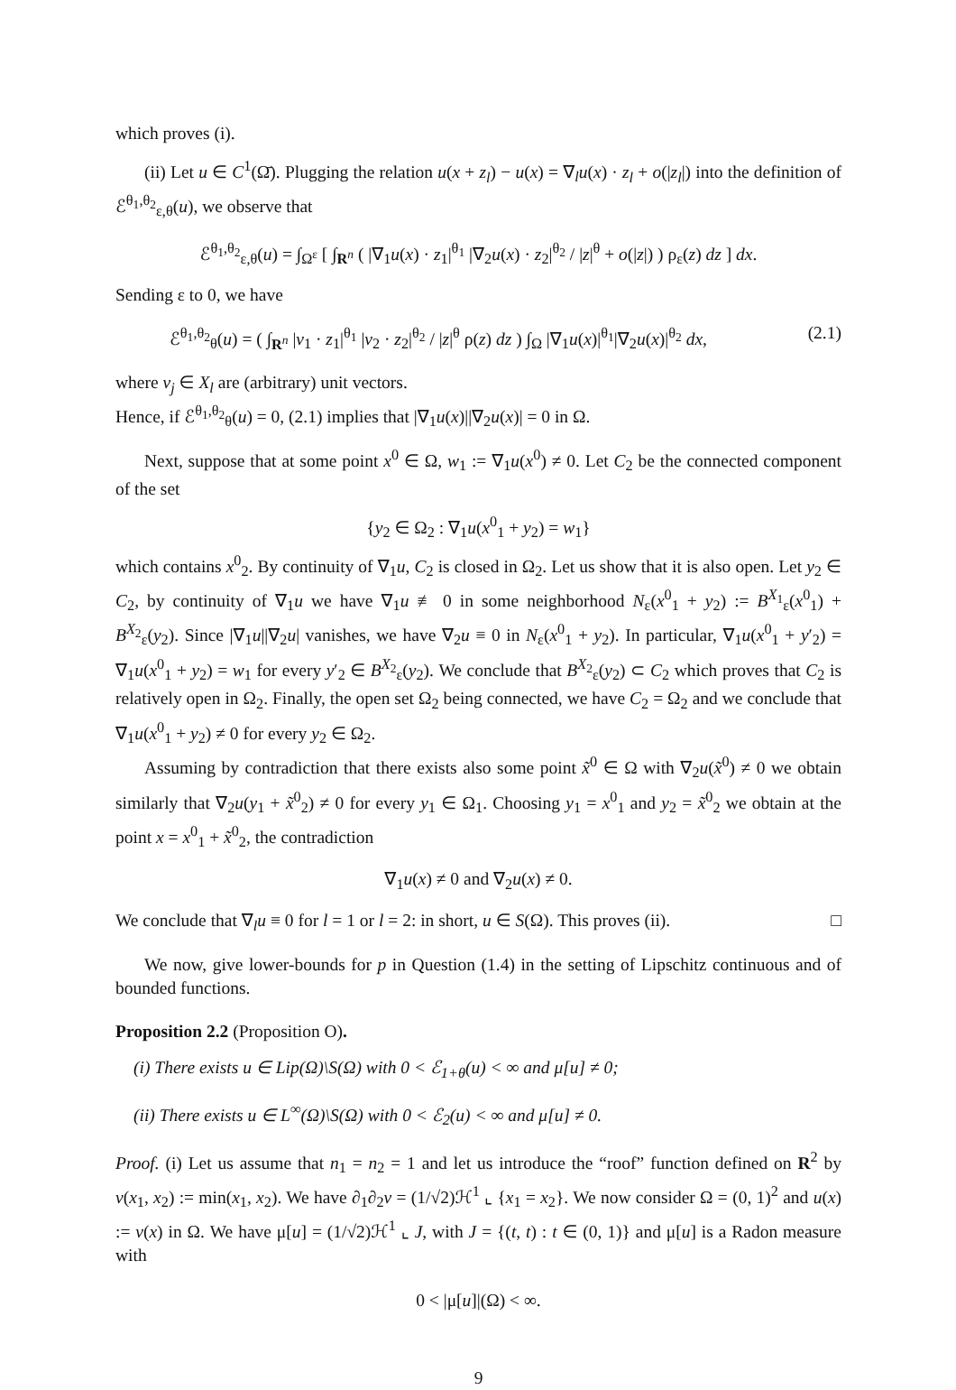which proves (i).
(ii) Let u ∈ C<sup>1</sup>(Ω̄). Plugging the relation u(x + z<sub>l</sub>) − u(x) = ∇<sub>l</sub>u(x) · z<sub>l</sub> + o(|z<sub>l</sub>|) into the definition of ℰ<sup>θ<sub>1</sub>,θ<sub>2</sub></sup><sub>ε,θ</sub>(u), we observe that
ℰ<sup>θ<sub>1</sub>,θ<sub>2</sub></sup><sub>ε,θ</sub>(u) = ∫<sub>Ω<sup>ε</sup></sub> [ ∫<sub>R<sup>n</sup></sub> ( |∇<sub>1</sub>u(x) · z<sub>1</sub>|<sup>θ<sub>1</sub></sup> |∇<sub>2</sub>u(x) · z<sub>2</sub>|<sup>θ<sub>2</sub></sup> / |z|<sup>θ</sup> + o(|z|) ) ρ<sub>ε</sub>(z) dz ] dx.
Sending ε to 0, we have
ℰ<sup>θ<sub>1</sub>,θ<sub>2</sub></sup><sub>θ</sub>(u) = ( ∫<sub>R<sup>n</sup></sub> |v<sub>1</sub> · z<sub>1</sub>|<sup>θ<sub>1</sub></sup> |v<sub>2</sub> · z<sub>2</sub>|<sup>θ<sub>2</sub></sup> / |z|<sup>θ</sup> ρ(z) dz ) ∫<sub>Ω</sub> |∇<sub>1</sub>u(x)|<sup>θ<sub>1</sub></sup>|∇<sub>2</sub>u(x)|<sup>θ<sub>2</sub></sup> dx, (2.1)
where v<sub>j</sub> ∈ X<sub>l</sub> are (arbitrary) unit vectors.
Hence, if ℰ<sup>θ<sub>1</sub>,θ<sub>2</sub></sup><sub>θ</sub>(u) = 0, (2.1) implies that |∇<sub>1</sub>u(x)||∇<sub>2</sub>u(x)| = 0 in Ω.
Next, suppose that at some point x<sup>0</sup> ∈ Ω, w<sub>1</sub> := ∇<sub>1</sub>u(x<sup>0</sup>) ≠ 0. Let C<sub>2</sub> be the connected component of the set
{y<sub>2</sub> ∈ Ω<sub>2</sub> : ∇<sub>1</sub>u(x<sup>0</sup><sub>1</sub> + y<sub>2</sub>) = w<sub>1</sub>}
which contains x<sup>0</sup><sub>2</sub>. By continuity of ∇<sub>1</sub>u, C<sub>2</sub> is closed in Ω<sub>2</sub>. Let us show that it is also open. Let y<sub>2</sub> ∈ C<sub>2</sub>, by continuity of ∇<sub>1</sub>u we have ∇<sub>1</sub>u ≢ 0 in some neighborhood N<sub>ε</sub>(x<sup>0</sup><sub>1</sub> + y<sub>2</sub>) := B<sup>X<sub>1</sub></sup><sub>ε</sub>(x<sup>0</sup><sub>1</sub>) + B<sup>X<sub>2</sub></sup><sub>ε</sub>(y<sub>2</sub>). Since |∇<sub>1</sub>u||∇<sub>2</sub>u| vanishes, we have ∇<sub>2</sub>u ≡ 0 in N<sub>ε</sub>(x<sup>0</sup><sub>1</sub> + y<sub>2</sub>). In particular, ∇<sub>1</sub>u(x<sup>0</sup><sub>1</sub> + y′<sub>2</sub>) = ∇<sub>1</sub>u(x<sup>0</sup><sub>1</sub> + y<sub>2</sub>) = w<sub>1</sub> for every y′<sub>2</sub> ∈ B<sup>X<sub>2</sub></sup><sub>ε</sub>(y<sub>2</sub>). We conclude that B<sup>X<sub>2</sub></sup><sub>ε</sub>(y<sub>2</sub>) ⊂ C<sub>2</sub> which proves that C<sub>2</sub> is relatively open in Ω<sub>2</sub>. Finally, the open set Ω<sub>2</sub> being connected, we have C<sub>2</sub> = Ω<sub>2</sub> and we conclude that ∇<sub>1</sub>u(x<sup>0</sup><sub>1</sub> + y<sub>2</sub>) ≠ 0 for every y<sub>2</sub> ∈ Ω<sub>2</sub>.
Assuming by contradiction that there exists also some point x̃<sup>0</sup> ∈ Ω with ∇<sub>2</sub>u(x̃<sup>0</sup>) ≠ 0 we obtain similarly that ∇<sub>2</sub>u(y<sub>1</sub> + x̃<sup>0</sup><sub>2</sub>) ≠ 0 for every y<sub>1</sub> ∈ Ω<sub>1</sub>. Choosing y<sub>1</sub> = x<sup>0</sup><sub>1</sub> and y<sub>2</sub> = x̃<sup>0</sup><sub>2</sub> we obtain at the point x = x<sup>0</sup><sub>1</sub> + x̃<sup>0</sup><sub>2</sub>, the contradiction
∇<sub>1</sub>u(x) ≠ 0 and ∇<sub>2</sub>u(x) ≠ 0.
We conclude that ∇<sub>l</sub>u ≡ 0 for l = 1 or l = 2: in short, u ∈ S(Ω). This proves (ii). □
We now, give lower-bounds for p in Question (1.4) in the setting of Lipschitz continuous and of bounded functions.
Proposition 2.2 (Proposition O).
(i) There exists u ∈ Lip(Ω)\S(Ω) with 0 < ℰ<sub>1+θ</sub>(u) < ∞ and μ[u] ≠ 0;
(ii) There exists u ∈ L<sup>∞</sup>(Ω)\S(Ω) with 0 < ℰ<sub>2</sub>(u) < ∞ and μ[u] ≠ 0.
Proof. (i) Let us assume that n<sub>1</sub> = n<sub>2</sub> = 1 and let us introduce the “roof” function defined on R<sup>2</sup> by v(x<sub>1</sub>, x<sub>2</sub>) := min(x<sub>1</sub>, x<sub>2</sub>). We have ∂<sub>1</sub>∂<sub>2</sub>v = (1/√2)ℋ<sup>1</sup> ⌞ {x<sub>1</sub> = x<sub>2</sub>}. We now consider Ω = (0, 1)<sup>2</sup> and u(x) := v(x) in Ω. We have μ[u] = (1/√2)ℋ<sup>1</sup> ⌞ J, with J = {(t, t) : t ∈ (0, 1)} and μ[u] is a Radon measure with
0 < |μ[u]|(Ω) < ∞.
9